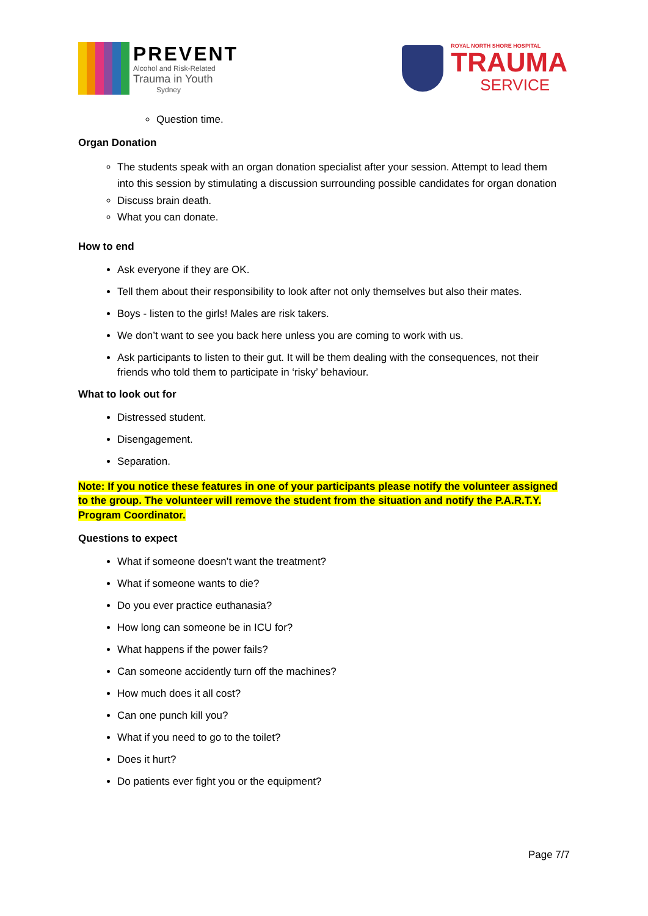PREVENT
Alcohol and Risk-Related
Trauma in Youth
Sydney
ROYAL NORTH SHORE HOSPITAL
TRAUMA
SERVICE
Question time.
Organ Donation
The students speak with an organ donation specialist after your session. Attempt to lead them into this session by stimulating a discussion surrounding possible candidates for organ donation
Discuss brain death.
What you can donate.
How to end
Ask everyone if they are OK.
Tell them about their responsibility to look after not only themselves but also their mates.
Boys - listen to the girls! Males are risk takers.
We don’t want to see you back here unless you are coming to work with us.
Ask participants to listen to their gut. It will be them dealing with the consequences, not their friends who told them to participate in ‘risky’ behaviour.
What to look out for
Distressed student.
Disengagement.
Separation.
Note: If you notice these features in one of your participants please notify the volunteer assigned to the group. The volunteer will remove the student from the situation and notify the P.A.R.T.Y. Program Coordinator.
Questions to expect
What if someone doesn’t want the treatment?
What if someone wants to die?
Do you ever practice euthanasia?
How long can someone be in ICU for?
What happens if the power fails?
Can someone accidently turn off the machines?
How much does it all cost?
Can one punch kill you?
What if you need to go to the toilet?
Does it hurt?
Do patients ever fight you or the equipment?
Page 7/7